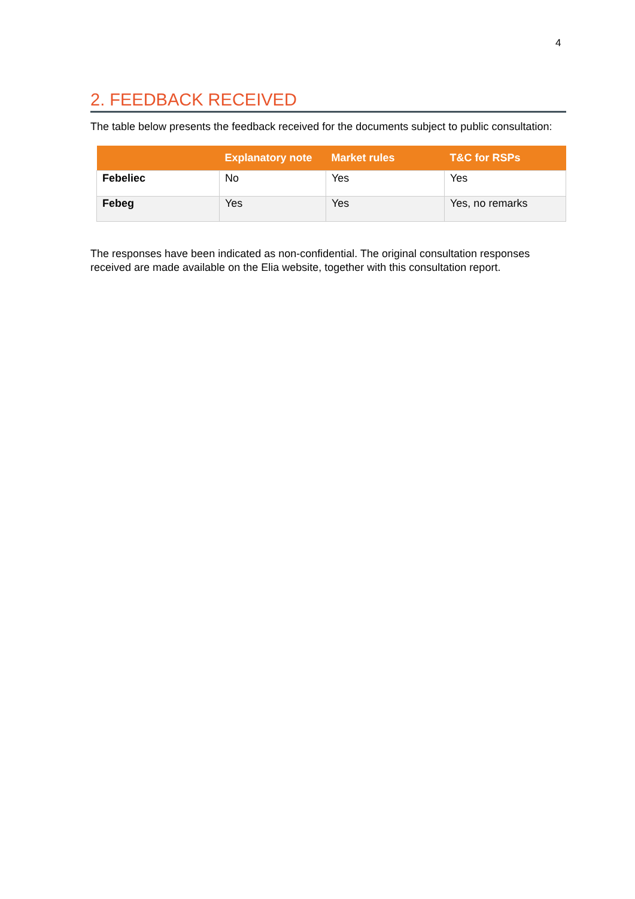4
2. FEEDBACK RECEIVED
The table below presents the feedback received for the documents subject to public consultation:
| | Explanatory note | Market rules | T&C for RSPs |
| --- | --- | --- | --- |
| Febeliec | No | Yes | Yes |
| Febeg | Yes | Yes | Yes, no remarks |
The responses have been indicated as non-confidential. The original consultation responses received are made available on the Elia website, together with this consultation report.